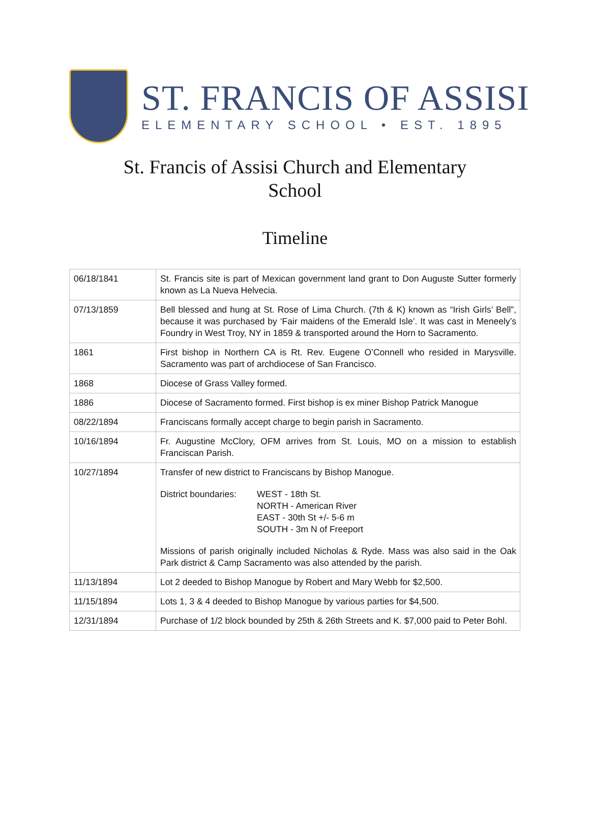ST. FRANCIS OF ASSISI
ELEMENTARY SCHOOL • EST. 1895
St. Francis of Assisi Church and Elementary School
Timeline
| 06/18/1841 | St. Francis site is part of Mexican government land grant to Don Auguste Sutter formerly known as La Nueva Helvecia. |
| 07/13/1859 | Bell blessed and hung at St. Rose of Lima Church. (7th & K) known as “Irish Girls’ Bell”, because it was purchased by ‘Fair maidens of the Emerald Isle’. It was cast in Meneely’s Foundry in West Troy, NY in 1859 & transported around the Horn to Sacramento. |
| 1861 | First bishop in Northern CA is Rt. Rev. Eugene O’Connell who resided in Marysville. Sacramento was part of archdiocese of San Francisco. |
| 1868 | Diocese of Grass Valley formed. |
| 1886 | Diocese of Sacramento formed. First bishop is ex miner Bishop Patrick Manogue |
| 08/22/1894 | Franciscans formally accept charge to begin parish in Sacramento. |
| 10/16/1894 | Fr. Augustine McClory, OFM arrives from St. Louis, MO on a mission to establish Franciscan Parish. |
| 10/27/1894 | Transfer of new district to Franciscans by Bishop Manogue. District boundaries: WEST - 18th St. NORTH - American River EAST - 30th St +/- 5-6 m SOUTH - 3m N of Freeport Missions of parish originally included Nicholas & Ryde. Mass was also said in the Oak Park district & Camp Sacramento was also attended by the parish. |
| 11/13/1894 | Lot 2 deeded to Bishop Manogue by Robert and Mary Webb for $2,500. |
| 11/15/1894 | Lots 1, 3 & 4 deeded to Bishop Manogue by various parties for $4,500. |
| 12/31/1894 | Purchase of 1/2 block bounded by 25th & 26th Streets and K. $7,000 paid to Peter Bohl. |